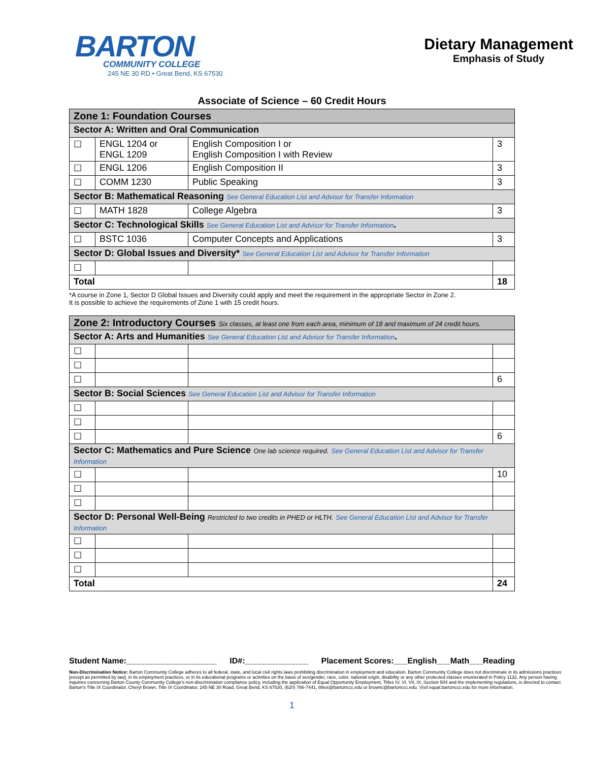BARTON
COMMUNITY COLLEGE
245 NE 30 RD • Great Bend, KS 67530
Dietary Management
Emphasis of Study
Associate of Science – 60 Credit Hours
| Zone 1: Foundation Courses | | | |
| Sector A: Written and Oral Communication | | | |
| ☐ | ENGL 1204 or ENGL 1209 | English Composition I or English Composition I with Review | 3 |
| ☐ | ENGL 1206 | English Composition II | 3 |
| ☐ | COMM 1230 | Public Speaking | 3 |
| Sector B: Mathematical Reasoning See General Education List and Advisor for Transfer Information | | | |
| ☐ | MATH 1828 | College Algebra | 3 |
| Sector C: Technological Skills See General Education List and Advisor for Transfer Information . | | | |
| ☐ | BSTC 1036 | Computer Concepts and Applications | 3 |
| Sector D: Global Issues and Diversity* See General Education List and Advisor for Transfer Information | | | |
| ☐ | | | |
| Total | | | 18 |
*A course in Zone 1, Sector D Global Issues and Diversity could apply and meet the requirement in the appropriate Sector in Zone 2.
It is possible to achieve the requirements of Zone 1 with 15 credit hours.
| Zone 2: Introductory Courses Six classes, at least one from each area, minimum of 18 and maximum of 24 credit hours. | | | |
| Sector A: Arts and Humanities See General Education List and Advisor for Transfer Information . | | | |
| ☐ | | | |
| ☐ | | | |
| ☐ | | | 6 |
| Sector B: Social Sciences See General Education List and Advisor for Transfer Information | | | |
| ☐ | | | |
| ☐ | | | |
| ☐ | | | 6 |
| Sector C: Mathematics and Pure Science One lab science required. See General Education List and Advisor for Transfer Information | | | |
| ☐ | | | 10 |
| ☐ | | | |
| ☐ | | | |
| Sector D: Personal Well-Being Restricted to two credits in PHED or HLTH. See General Education List and Advisor for Transfer Information | | | |
| ☐ | | | |
| ☐ | | | |
| ☐ | | | |
| Total | | | 24 |
Student Name:____________________ ID#:______________ Placement Scores:___English___Math___Reading
Non-Discrimination Notice: Barton Community College adheres to all federal, state, and local civil rights laws prohibiting discrimination in employment and education. Barton Community College does not discriminate in its admissions practices [except as permitted by law], in its employment practices, or in its educational programs or activities on the basis of sex/gender, race, color, national origin, disability or any other protected classes enumerated in Policy 1132. Any person having inquiries concerning Barton County Community College's non-discrimination compliance policy, including the application of Equal Opportunity Employment, Titles IV, VI, VII, IX, Section 504 and the implementing regulations, is directed to contact Barton's Title IX Coordinator, Cheryl Brown, Title IX Coordinator, 245 NE 30 Road, Great Bend, KS 67530, (620) 786-7441, titleix@bartonccc.edu or brownc@bartonccc.edu. Visit equal.bartonccc.edu for more information.
1